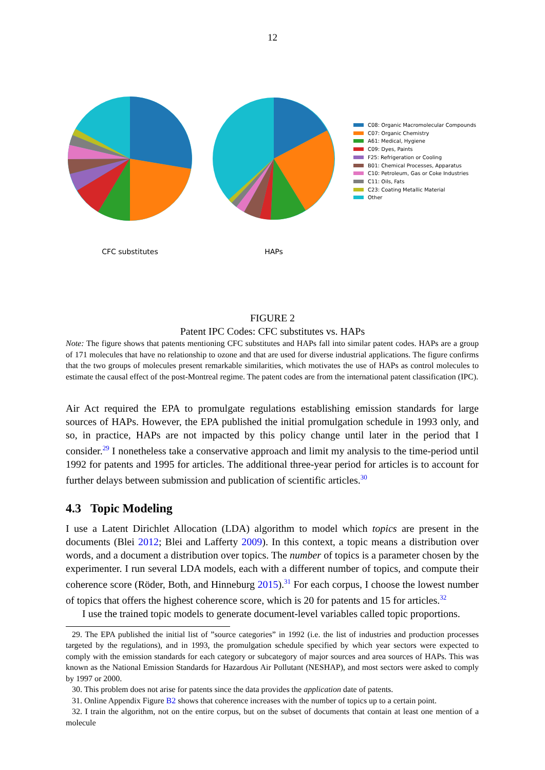12
CFC substitutes HAPs
C08: Organic Macromolecular Compounds
C07: Organic Chemistry
A61: Medical, Hygiene
C09: Dyes, Paints
F25: Refrigeration or Cooling
B01: Chemical Processes, Apparatus
C10: Petroleum, Gas or Coke Industries
C11: Oils, Fats
C23: Coating Metallic Material
Other
FIGURE 2
Patent IPC Codes: CFC substitutes vs. HAPs
Note: The figure shows that patents mentioning CFC substitutes and HAPs fall into similar patent codes. HAPs are a group of 171 molecules that have no relationship to ozone and that are used for diverse industrial applications. The figure confirms that the two groups of molecules present remarkable similarities, which motivates the use of HAPs as control molecules to estimate the causal effect of the post-Montreal regime. The patent codes are from the international patent classification (IPC).
Air Act required the EPA to promulgate regulations establishing emission standards for large sources of HAPs. However, the EPA published the initial promulgation schedule in 1993 only, and so, in practice, HAPs are not impacted by this policy change until later in the period that I consider.<sup>29</sup> I nonetheless take a conservative approach and limit my analysis to the time-period until 1992 for patents and 1995 for articles. The additional three-year period for articles is to account for further delays between submission and publication of scientific articles.<sup>30</sup>
4.3 Topic Modeling
I use a Latent Dirichlet Allocation (LDA) algorithm to model which topics are present in the documents (Blei 2012; Blei and Lafferty 2009). In this context, a topic means a distribution over words, and a document a distribution over topics. The number of topics is a parameter chosen by the experimenter. I run several LDA models, each with a different number of topics, and compute their coherence score (Röder, Both, and Hinneburg 2015).<sup>31</sup> For each corpus, I choose the lowest number of topics that offers the highest coherence score, which is 20 for patents and 15 for articles.<sup>32</sup>
I use the trained topic models to generate document-level variables called topic proportions.
29. The EPA published the initial list of ”source categories” in 1992 (i.e. the list of industries and production processes targeted by the regulations), and in 1993, the promulgation schedule specified by which year sectors were expected to comply with the emission standards for each category or subcategory of major sources and area sources of HAPs. This was known as the National Emission Standards for Hazardous Air Pollutant (NESHAP), and most sectors were asked to comply by 1997 or 2000.
30. This problem does not arise for patents since the data provides the application date of patents.
31. Online Appendix Figure B2 shows that coherence increases with the number of topics up to a certain point.
32. I train the algorithm, not on the entire corpus, but on the subset of documents that contain at least one mention of a molecule